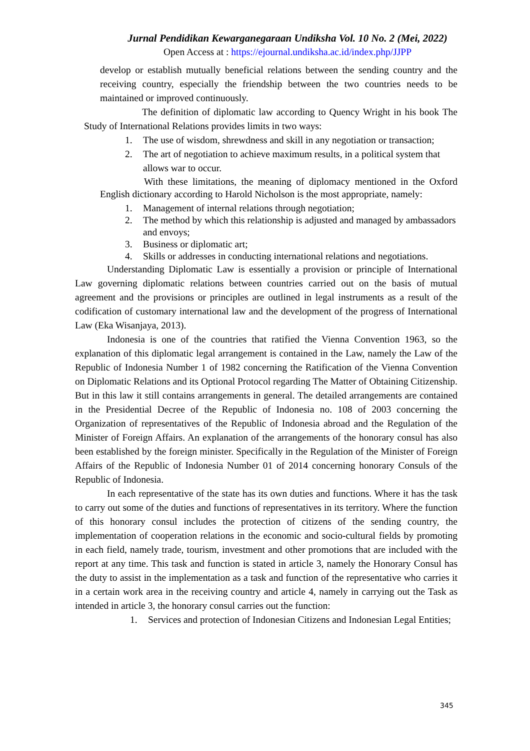Jurnal Pendidikan Kewarganegaraan Undiksha Vol. 10 No. 2 (Mei, 2022)
Open Access at : https://ejournal.undiksha.ac.id/index.php/JJPP
develop or establish mutually beneficial relations between the sending country and the receiving country, especially the friendship between the two countries needs to be maintained or improved continuously.
The definition of diplomatic law according to Quency Wright in his book The Study of International Relations provides limits in two ways:
1. The use of wisdom, shrewdness and skill in any negotiation or transaction;
2. The art of negotiation to achieve maximum results, in a political system that allows war to occur.
With these limitations, the meaning of diplomacy mentioned in the Oxford English dictionary according to Harold Nicholson is the most appropriate, namely:
1. Management of internal relations through negotiation;
2. The method by which this relationship is adjusted and managed by ambassadors and envoys;
3. Business or diplomatic art;
4. Skills or addresses in conducting international relations and negotiations.
Understanding Diplomatic Law is essentially a provision or principle of International Law governing diplomatic relations between countries carried out on the basis of mutual agreement and the provisions or principles are outlined in legal instruments as a result of the codification of customary international law and the development of the progress of International Law (Eka Wisanjaya, 2013).
Indonesia is one of the countries that ratified the Vienna Convention 1963, so the explanation of this diplomatic legal arrangement is contained in the Law, namely the Law of the Republic of Indonesia Number 1 of 1982 concerning the Ratification of the Vienna Convention on Diplomatic Relations and its Optional Protocol regarding The Matter of Obtaining Citizenship. But in this law it still contains arrangements in general. The detailed arrangements are contained in the Presidential Decree of the Republic of Indonesia no. 108 of 2003 concerning the Organization of representatives of the Republic of Indonesia abroad and the Regulation of the Minister of Foreign Affairs. An explanation of the arrangements of the honorary consul has also been established by the foreign minister. Specifically in the Regulation of the Minister of Foreign Affairs of the Republic of Indonesia Number 01 of 2014 concerning honorary Consuls of the Republic of Indonesia.
In each representative of the state has its own duties and functions. Where it has the task to carry out some of the duties and functions of representatives in its territory. Where the function of this honorary consul includes the protection of citizens of the sending country, the implementation of cooperation relations in the economic and socio-cultural fields by promoting in each field, namely trade, tourism, investment and other promotions that are included with the report at any time. This task and function is stated in article 3, namely the Honorary Consul has the duty to assist in the implementation as a task and function of the representative who carries it in a certain work area in the receiving country and article 4, namely in carrying out the Task as intended in article 3, the honorary consul carries out the function:
1. Services and protection of Indonesian Citizens and Indonesian Legal Entities;
345